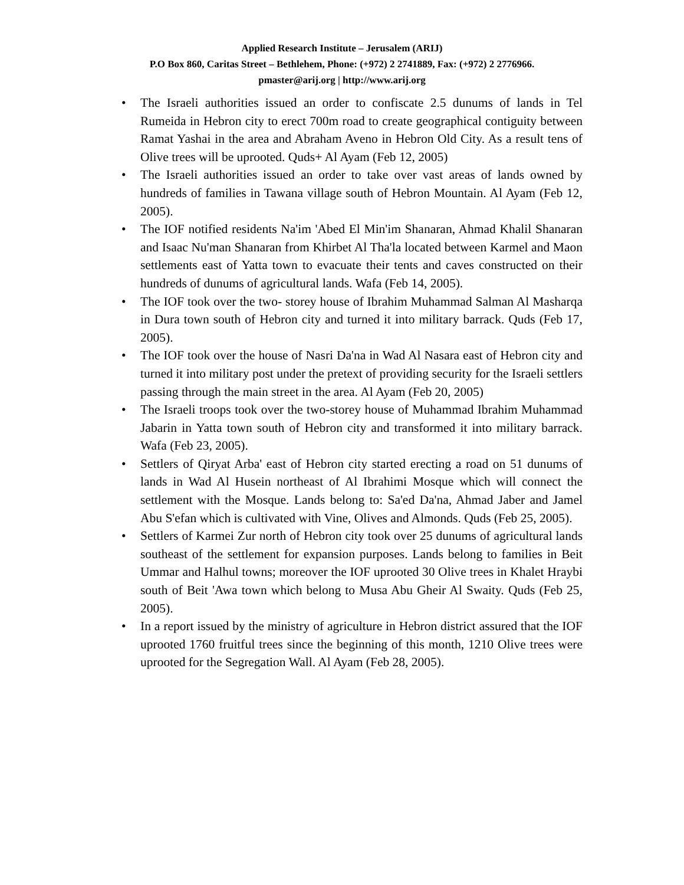Applied Research Institute – Jerusalem (ARIJ)
P.O Box 860, Caritas Street – Bethlehem, Phone: (+972) 2 2741889, Fax: (+972) 2 2776966.
pmaster@arij.org | http://www.arij.org
• The Israeli authorities issued an order to confiscate 2.5 dunums of lands in Tel Rumeida in Hebron city to erect 700m road to create geographical contiguity between Ramat Yashai in the area and Abraham Aveno in Hebron Old City. As a result tens of Olive trees will be uprooted. Quds+ Al Ayam (Feb 12, 2005)
• The Israeli authorities issued an order to take over vast areas of lands owned by hundreds of families in Tawana village south of Hebron Mountain. Al Ayam (Feb 12, 2005).
• The IOF notified residents Na'im 'Abed El Min'im Shanaran, Ahmad Khalil Shanaran and Isaac Nu'man Shanaran from Khirbet Al Tha'la located between Karmel and Maon settlements east of Yatta town to evacuate their tents and caves constructed on their hundreds of dunums of agricultural lands. Wafa (Feb 14, 2005).
• The IOF took over the two- storey house of Ibrahim Muhammad Salman Al Masharqa in Dura town south of Hebron city and turned it into military barrack. Quds (Feb 17, 2005).
• The IOF took over the house of Nasri Da'na in Wad Al Nasara east of Hebron city and turned it into military post under the pretext of providing security for the Israeli settlers passing through the main street in the area. Al Ayam (Feb 20, 2005)
• The Israeli troops took over the two-storey house of Muhammad Ibrahim Muhammad Jabarin in Yatta town south of Hebron city and transformed it into military barrack. Wafa (Feb 23, 2005).
• Settlers of Qiryat Arba' east of Hebron city started erecting a road on 51 dunums of lands in Wad Al Husein northeast of Al Ibrahimi Mosque which will connect the settlement with the Mosque. Lands belong to: Sa'ed Da'na, Ahmad Jaber and Jamel Abu S'efan which is cultivated with Vine, Olives and Almonds. Quds (Feb 25, 2005).
• Settlers of Karmei Zur north of Hebron city took over 25 dunums of agricultural lands southeast of the settlement for expansion purposes. Lands belong to families in Beit Ummar and Halhul towns; moreover the IOF uprooted 30 Olive trees in Khalet Hraybi south of Beit 'Awa town which belong to Musa Abu Gheir Al Swaity. Quds (Feb 25, 2005).
• In a report issued by the ministry of agriculture in Hebron district assured that the IOF uprooted 1760 fruitful trees since the beginning of this month, 1210 Olive trees were uprooted for the Segregation Wall. Al Ayam (Feb 28, 2005).